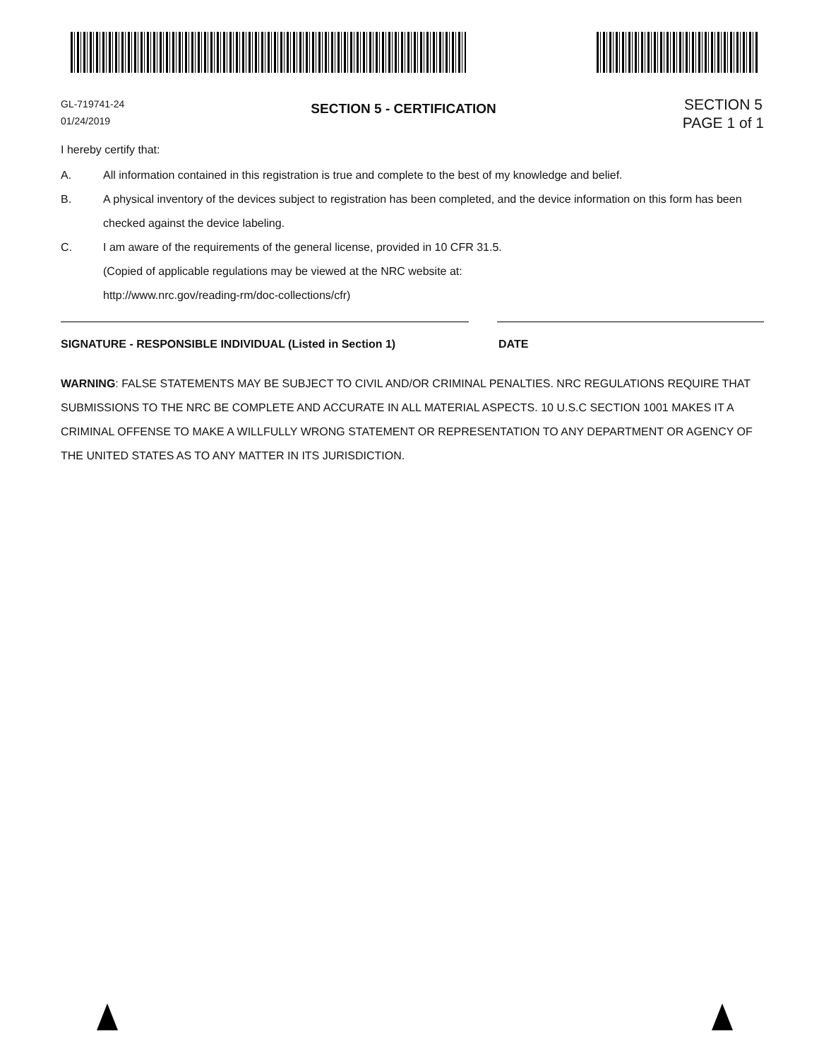GL-719741-24
01/24/2019
SECTION 5 - CERTIFICATION
SECTION 5
PAGE 1 of 1
I hereby certify that:
A. All information contained in this registration is true and complete to the best of my knowledge and belief.
B. A physical inventory of the devices subject to registration has been completed, and the device information on this form has been checked against the device labeling.
C. I am aware of the requirements of the general license, provided in 10 CFR 31.5.
(Copied of applicable regulations may be viewed at the NRC website at:
http://www.nrc.gov/reading-rm/doc-collections/cfr)
SIGNATURE - RESPONSIBLE INDIVIDUAL (Listed in Section 1) DATE
WARNING: FALSE STATEMENTS MAY BE SUBJECT TO CIVIL AND/OR CRIMINAL PENALTIES. NRC REGULATIONS REQUIRE THAT SUBMISSIONS TO THE NRC BE COMPLETE AND ACCURATE IN ALL MATERIAL ASPECTS. 10 U.S.C SECTION 1001 MAKES IT A CRIMINAL OFFENSE TO MAKE A WILLFULLY WRONG STATEMENT OR REPRESENTATION TO ANY DEPARTMENT OR AGENCY OF THE UNITED STATES AS TO ANY MATTER IN ITS JURISDICTION.